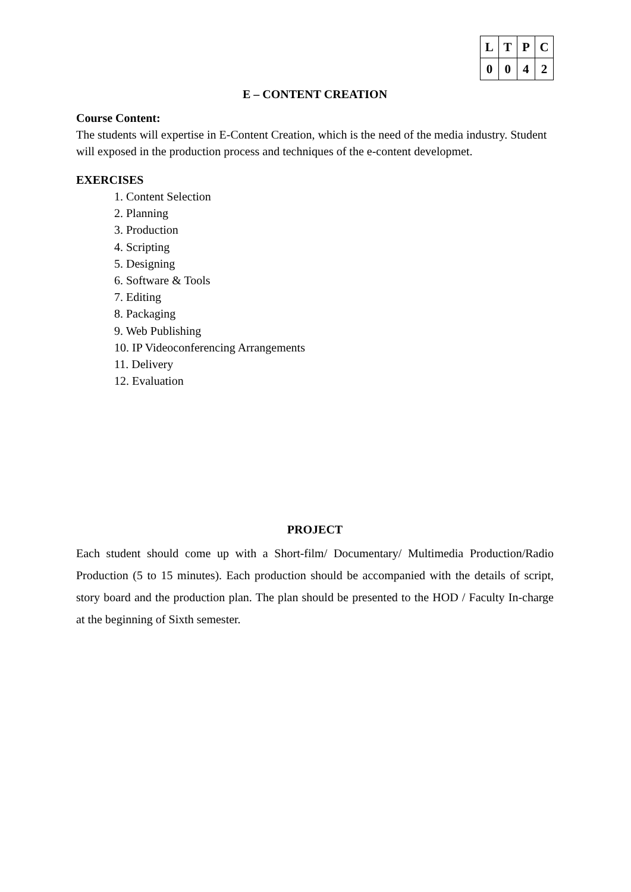| L | T | P | C |
| --- | --- | --- | --- |
| 0 | 0 | 4 | 2 |
E – CONTENT CREATION
Course Content:
The students will expertise in E-Content Creation, which is the need of the media industry. Student will exposed in the production process and techniques of the e-content developmet.
EXERCISES
1. Content Selection
2. Planning
3. Production
4. Scripting
5. Designing
6. Software & Tools
7. Editing
8. Packaging
9. Web Publishing
10. IP Videoconferencing Arrangements
11. Delivery
12. Evaluation
PROJECT
Each student should come up with a Short-film/ Documentary/ Multimedia Production/Radio Production (5 to 15 minutes). Each production should be accompanied with the details of script, story board and the production plan. The plan should be presented to the HOD / Faculty In-charge at the beginning of Sixth semester.